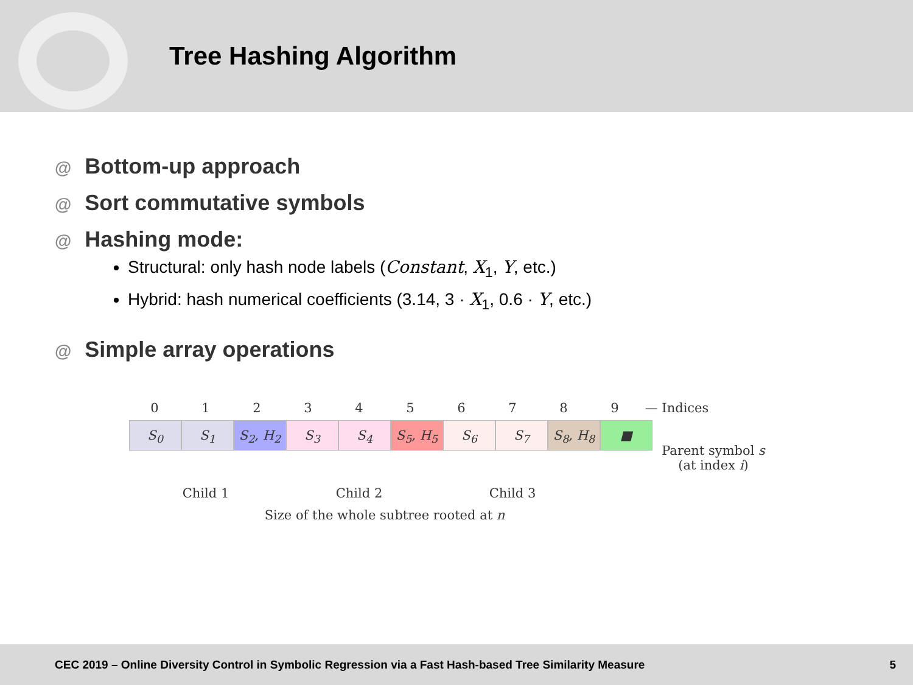Tree Hashing Algorithm
@ Bottom-up approach
@ Sort commutative symbols
@ Hashing mode:
Structural: only hash node labels (Constant, X<sub>1</sub>, Y, etc.)
Hybrid: hash numerical coefficients (3.14, 3 · X<sub>1</sub>, 0.6 · Y, etc.)
@ Simple array operations
0 1 2 3 4 5 6 7 8 9 — Indices
S<sub>0</sub> S<sub>1</sub> S<sub>2</sub>, H<sub>2</sub> S<sub>3</sub> S<sub>4</sub> S<sub>5</sub>, H<sub>5</sub> S<sub>6</sub> S<sub>7</sub> S<sub>8</sub>, H<sub>8</sub> ■
Parent symbol s
(at index i)
Child 1 Child 2 Child 3
Size of the whole subtree rooted at n
CEC 2019 – Online Diversity Control in Symbolic Regression via a Fast Hash-based Tree Similarity Measure 5